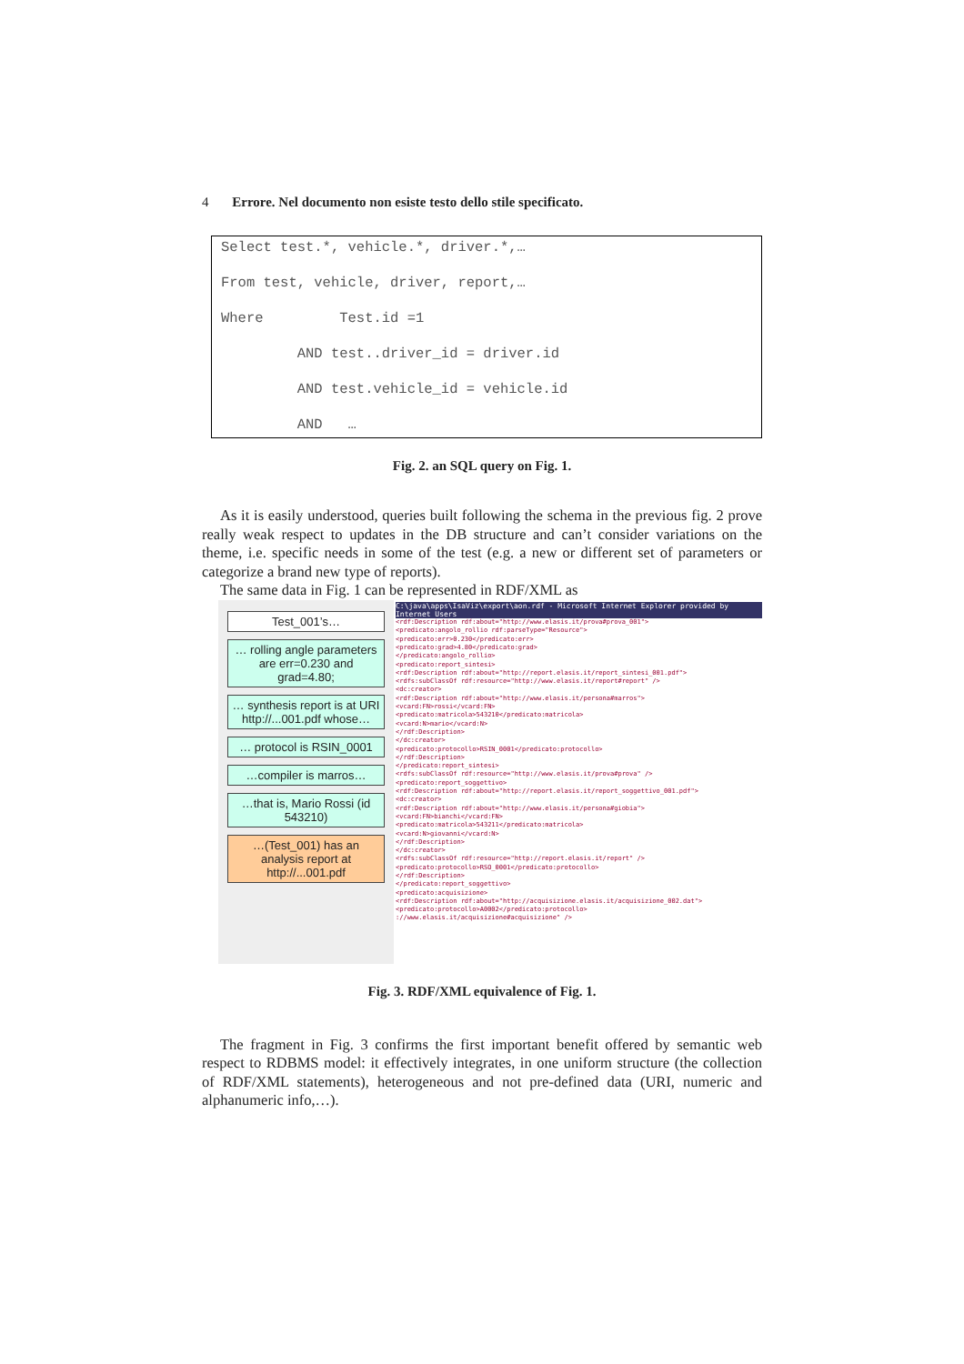4 Errore. Nel documento non esiste testo dello stile specificato.
Select test.*, vehicle.*, driver.*,…
From test, vehicle, driver, report,…
Where Test.id =1
AND test..driver_id = driver.id
AND test.vehicle_id = vehicle.id
AND …
Fig. 2. an SQL query on Fig. 1.
As it is easily understood, queries built following the schema in the previous fig. 2 prove really weak respect to updates in the DB structure and can’t consider variations on the theme, i.e. specific needs in some of the test (e.g. a new or different set of parameters or categorize a brand new type of reports).
The same data in Fig. 1 can be represented in RDF/XML as
Test_001’s…
… rolling angle parameters are err=0.230 and grad=4.80;
… synthesis report is at URI http://...001.pdf whose…
… protocol is RSIN_0001
…compiler is marros…
…that is, Mario Rossi (id 543210)
…(Test_001) has an analysis report at http://...001.pdf
C:\java\apps\IsaViz\export\aon.rdf - Microsoft Internet Explorer provided by Internet Users
<rdf:Description rdf:about="http://www.elasis.it/prova#prova_001">
<predicato:angolo_rollio rdf:parseType="Resource">
<predicato:err>0.230</predicato:err>
<predicato:grad>4.80</predicato:grad>
</predicato:angolo_rollio>
<predicato:report_sintesi>
<rdf:Description rdf:about="http://report.elasis.it/report_sintesi_001.pdf">
<rdfs:subClassOf rdf:resource="http://www.elasis.it/report#report" />
<dc:creator>
<rdf:Description rdf:about="http://www.elasis.it/persona#marros">
<vcard:FN>rossi</vcard:FN>
<predicato:matricola>543210</predicato:matricola>
<vcard:N>mario</vcard:N>
</rdf:Description>
</dc:creator>
<predicato:protocollo>RSIN_0001</predicato:protocollo>
</rdf:Description>
</predicato:report_sintesi>
<rdfs:subClassOf rdf:resource="http://www.elasis.it/prova#prova" />
<predicato:report_soggettivo>
<rdf:Description rdf:about="http://report.elasis.it/report_soggettivo_001.pdf">
<dc:creator>
<rdf:Description rdf:about="http://www.elasis.it/persona#giobia">
<vcard:FN>bianchi</vcard:FN>
<predicato:matricola>543211</predicato:matricola>
<vcard:N>giovanni</vcard:N>
</rdf:Description>
</dc:creator>
<rdfs:subClassOf rdf:resource="http://report.elasis.it/report" />
<predicato:protocollo>RSO_0001</predicato:protocollo>
</rdf:Description>
</predicato:report_soggettivo>
<predicato:acquisizione>
<rdf:Description rdf:about="http://acquisizione.elasis.it/acquisizione_002.dat">
<predicato:protocollo>A0002</predicato:protocollo>
://www.elasis.it/acquisizione#acquisizione" />
Fig. 3. RDF/XML equivalence of Fig. 1.
The fragment in Fig. 3 confirms the first important benefit offered by semantic web respect to RDBMS model: it effectively integrates, in one uniform structure (the collection of RDF/XML statements), heterogeneous and not pre-defined data (URI, numeric and alphanumeric info,…).